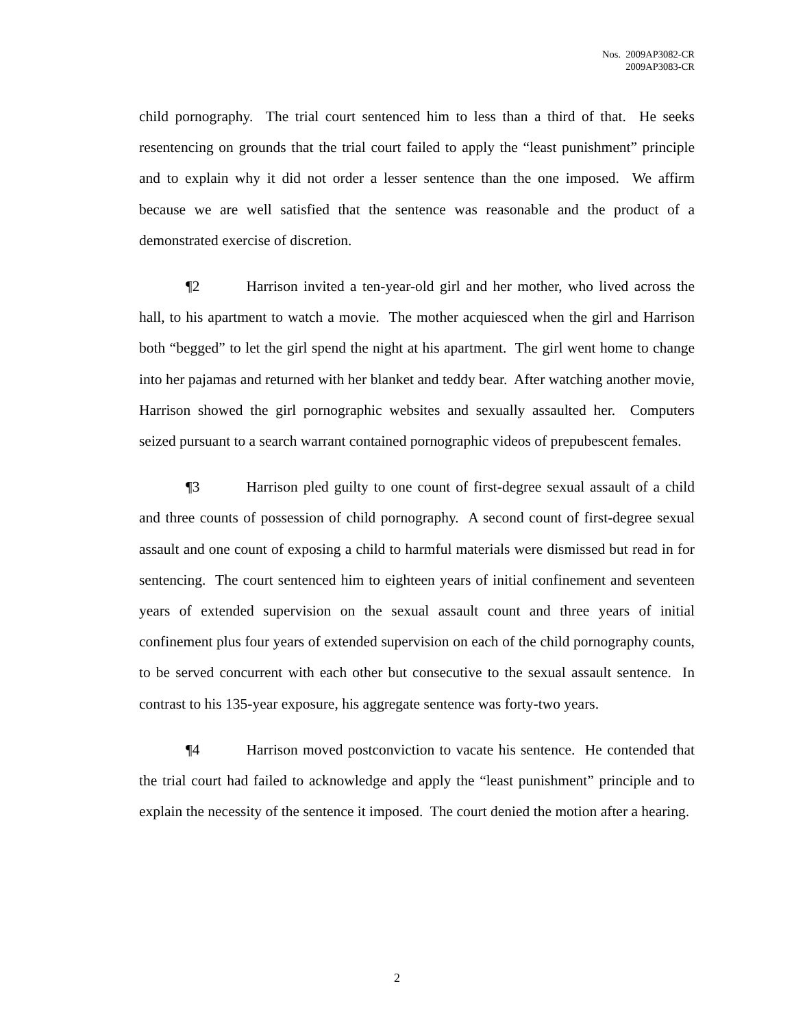Nos. 2009AP3082-CR
2009AP3083-CR
child pornography. The trial court sentenced him to less than a third of that. He seeks resentencing on grounds that the trial court failed to apply the “least punishment” principle and to explain why it did not order a lesser sentence than the one imposed. We affirm because we are well satisfied that the sentence was reasonable and the product of a demonstrated exercise of discretion.
¶2 Harrison invited a ten-year-old girl and her mother, who lived across the hall, to his apartment to watch a movie. The mother acquiesced when the girl and Harrison both “begged” to let the girl spend the night at his apartment. The girl went home to change into her pajamas and returned with her blanket and teddy bear. After watching another movie, Harrison showed the girl pornographic websites and sexually assaulted her. Computers seized pursuant to a search warrant contained pornographic videos of prepubescent females.
¶3 Harrison pled guilty to one count of first-degree sexual assault of a child and three counts of possession of child pornography. A second count of first-degree sexual assault and one count of exposing a child to harmful materials were dismissed but read in for sentencing. The court sentenced him to eighteen years of initial confinement and seventeen years of extended supervision on the sexual assault count and three years of initial confinement plus four years of extended supervision on each of the child pornography counts, to be served concurrent with each other but consecutive to the sexual assault sentence. In contrast to his 135-year exposure, his aggregate sentence was forty-two years.
¶4 Harrison moved postconviction to vacate his sentence. He contended that the trial court had failed to acknowledge and apply the “least punishment” principle and to explain the necessity of the sentence it imposed. The court denied the motion after a hearing.
2